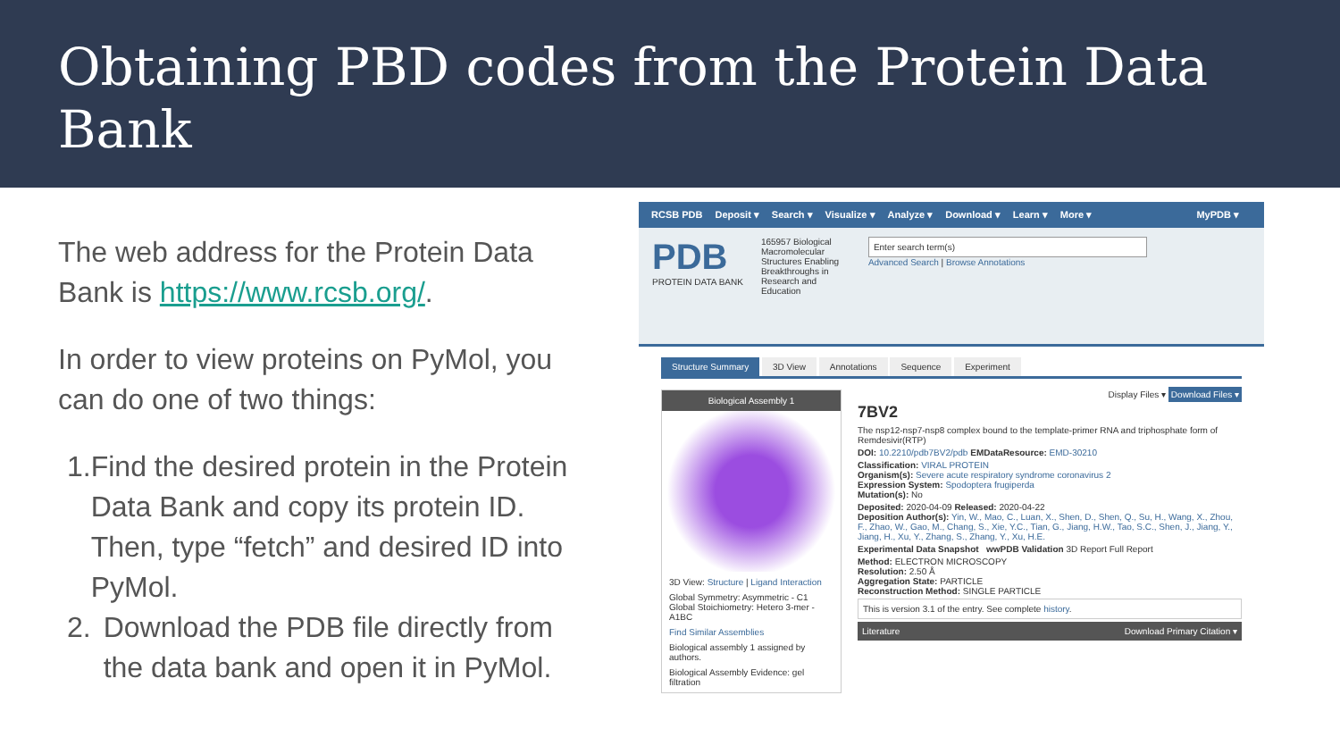Obtaining PBD codes from the Protein Data Bank
The web address for the Protein Data Bank is https://www.rcsb.org/.
In order to view proteins on PyMol, you can do one of two things:
1. Find the desired protein in the Protein Data Bank and copy its protein ID. Then, type “fetch” and desired ID into PyMol.
2. Download the PDB file directly from the data bank and open it in PyMol.
RCSB PDB Deposit ▾ Search ▾ Visualize ▾ Analyze ▾ Download ▾ Learn ▾ More ▾ MyPDB ▾
PDB
PROTEIN DATA BANK
165957 Biological Macromolecular Structures Enabling Breakthroughs in Research and Education
Enter search term(s)
Advanced Search | Browse Annotations
Structure Summary 3D View Annotations Sequence Experiment
Biological Assembly 1
3D View: Structure | Ligand Interaction
Global Symmetry: Asymmetric - C1
Global Stoichiometry: Hetero 3-mer - A1BC
Find Similar Assemblies
Biological assembly 1 assigned by authors.
Biological Assembly Evidence: gel filtration
Display Files ▾ Download Files ▾
7BV2
The nsp12-nsp7-nsp8 complex bound to the template-primer RNA and triphosphate form of Remdesivir(RTP)
DOI: 10.2210/pdb7BV2/pdb EMDataResource: EMD-30210
Classification: VIRAL PROTEIN
Organism(s): Severe acute respiratory syndrome coronavirus 2
Expression System: Spodoptera frugiperda
Mutation(s): No
Deposited: 2020-04-09 Released: 2020-04-22
Deposition Author(s): Yin, W., Mao, C., Luan, X., Shen, D., Shen, Q., Su, H., Wang, X., Zhou, F., Zhao, W., Gao, M., Chang, S., Xie, Y.C., Tian, G., Jiang, H.W., Tao, S.C., Shen, J., Jiang, Y., Jiang, H., Xu, Y., Zhang, S., Zhang, Y., Xu, H.E.
Experimental Data Snapshot wwPDB Validation 3D Report Full Report
Method: ELECTRON MICROSCOPY
Resolution: 2.50 Å
Aggregation State: PARTICLE
Reconstruction Method: SINGLE PARTICLE
This is version 3.1 of the entry. See complete history.
Literature Download Primary Citation ▾